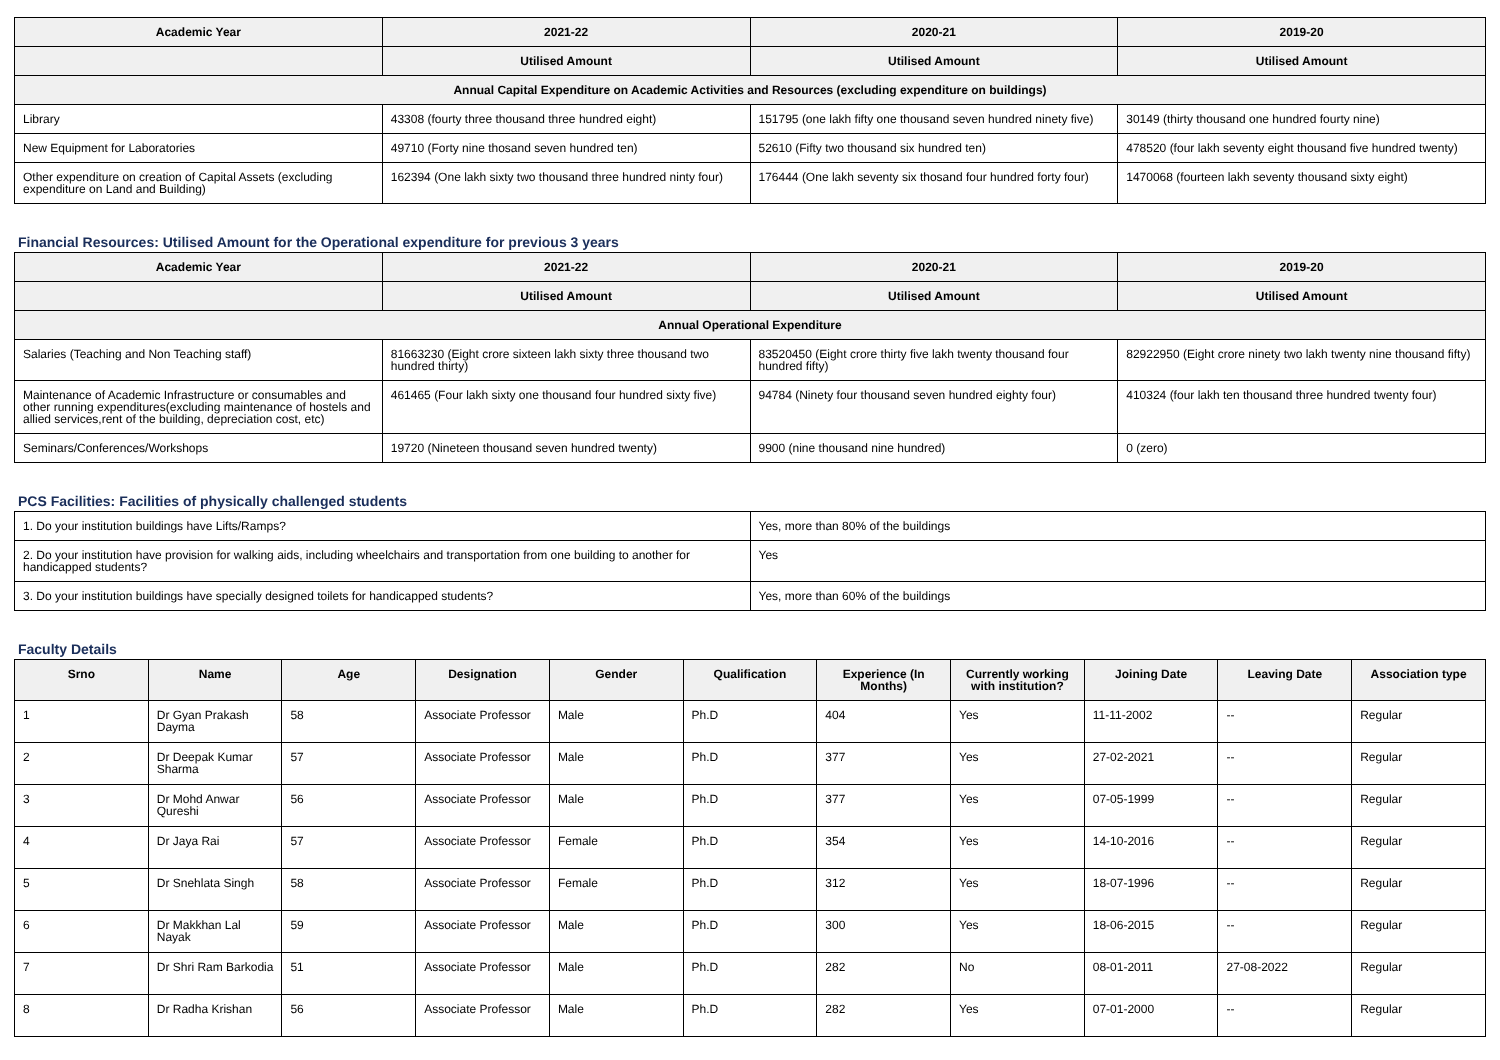| Academic Year | 2021-22 | 2020-21 | 2019-20 |
| --- | --- | --- | --- |
| | Utilised Amount | Utilised Amount | Utilised Amount |
| Annual Capital Expenditure on Academic Activities and Resources (excluding expenditure on buildings) | | | |
| Library | 43308 (fourty three thousand three hundred eight) | 151795 (one lakh fifty one thousand seven hundred ninety five) | 30149 (thirty thousand one hundred fourty nine) |
| New Equipment for Laboratories | 49710 (Forty nine thosand seven hundred ten) | 52610 (Fifty two thousand six hundred ten) | 478520 (four lakh seventy eight thousand five hundred twenty) |
| Other expenditure on creation of Capital Assets (excluding expenditure on Land and Building) | 162394 (One lakh sixty two thousand three hundred ninty four) | 176444 (One lakh seventy six thosand four hundred forty four) | 1470068 (fourteen lakh seventy thousand sixty eight) |
Financial Resources: Utilised Amount for the Operational expenditure for previous 3 years
| Academic Year | 2021-22 | 2020-21 | 2019-20 |
| --- | --- | --- | --- |
| | Utilised Amount | Utilised Amount | Utilised Amount |
| Annual Operational Expenditure | | | |
| Salaries (Teaching and Non Teaching staff) | 81663230 (Eight crore sixteen lakh sixty three thousand two hundred thirty) | 83520450 (Eight crore thirty five lakh twenty thousand four hundred fifty) | 82922950 (Eight crore ninety two lakh twenty nine thousand fifty) |
| Maintenance of Academic Infrastructure or consumables and other running expenditures(excluding maintenance of hostels and allied services,rent of the building, depreciation cost, etc) | 461465 (Four lakh sixty one thousand four hundred sixty five) | 94784 (Ninety four thousand seven hundred eighty four) | 410324 (four lakh ten thousand three hundred twenty four) |
| Seminars/Conferences/Workshops | 19720 (Nineteen thousand seven hundred twenty) | 9900 (nine thousand nine hundred) | 0 (zero) |
PCS Facilities: Facilities of physically challenged students
| 1. Do your institution buildings have Lifts/Ramps? | Yes, more than 80% of the buildings |
| 2. Do your institution have provision for walking aids, including wheelchairs and transportation from one building to another for handicapped students? | Yes |
| 3. Do your institution buildings have specially designed toilets for handicapped students? | Yes, more than 60% of the buildings |
Faculty Details
| Srno | Name | Age | Designation | Gender | Qualification | Experience (In Months) | Currently working with institution? | Joining Date | Leaving Date | Association type |
| --- | --- | --- | --- | --- | --- | --- | --- | --- | --- | --- |
| 1 | Dr Gyan Prakash Dayma | 58 | Associate Professor | Male | Ph.D | 404 | Yes | 11-11-2002 | -- | Regular |
| 2 | Dr Deepak Kumar Sharma | 57 | Associate Professor | Male | Ph.D | 377 | Yes | 27-02-2021 | -- | Regular |
| 3 | Dr Mohd Anwar Qureshi | 56 | Associate Professor | Male | Ph.D | 377 | Yes | 07-05-1999 | -- | Regular |
| 4 | Dr Jaya Rai | 57 | Associate Professor | Female | Ph.D | 354 | Yes | 14-10-2016 | -- | Regular |
| 5 | Dr Snehlata Singh | 58 | Associate Professor | Female | Ph.D | 312 | Yes | 18-07-1996 | -- | Regular |
| 6 | Dr Makkhan Lal Nayak | 59 | Associate Professor | Male | Ph.D | 300 | Yes | 18-06-2015 | -- | Regular |
| 7 | Dr Shri Ram Barkodia | 51 | Associate Professor | Male | Ph.D | 282 | No | 08-01-2011 | 27-08-2022 | Regular |
| 8 | Dr Radha Krishan | 56 | Associate Professor | Male | Ph.D | 282 | Yes | 07-01-2000 | -- | Regular |